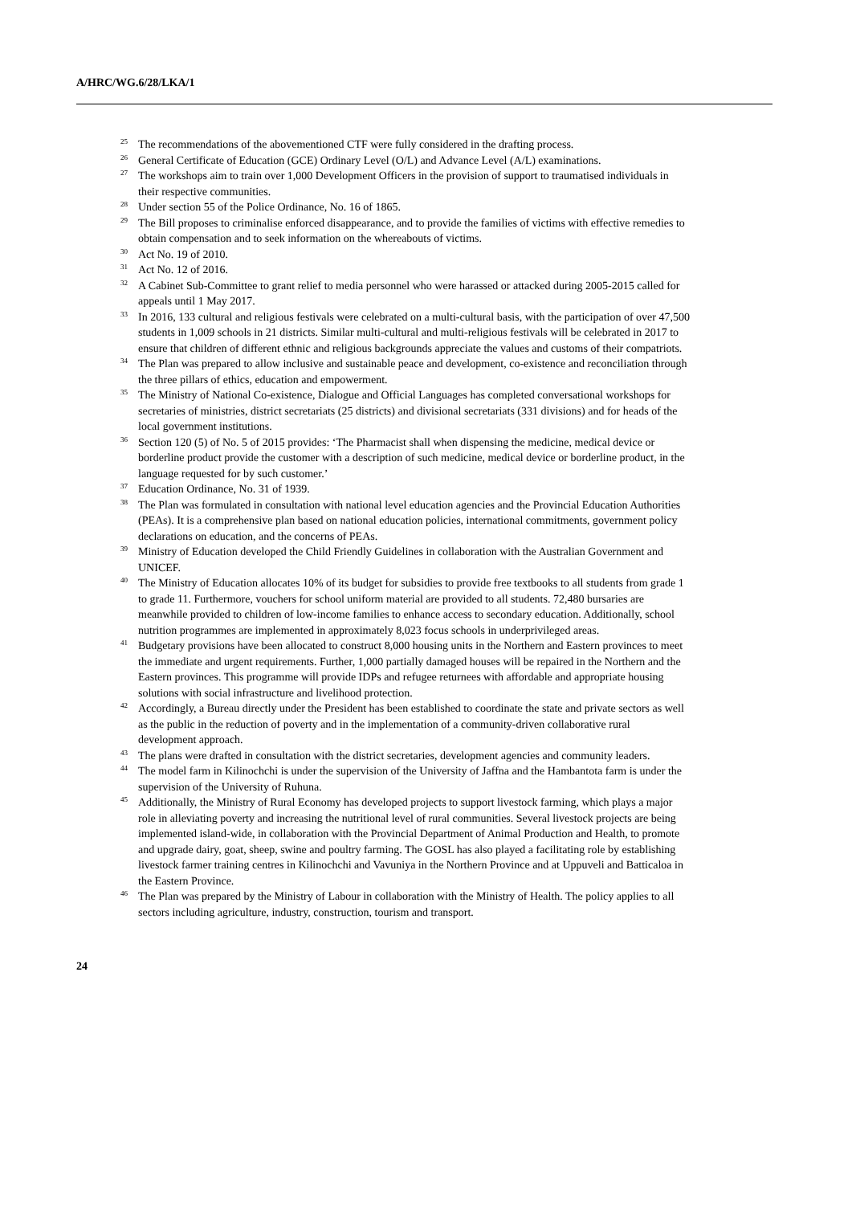A/HRC/WG.6/28/LKA/1
<sup>25</sup> The recommendations of the abovementioned CTF were fully considered in the drafting process.
<sup>26</sup> General Certificate of Education (GCE) Ordinary Level (O/L) and Advance Level (A/L) examinations.
<sup>27</sup> The workshops aim to train over 1,000 Development Officers in the provision of support to traumatised individuals in their respective communities.
<sup>28</sup> Under section 55 of the Police Ordinance, No. 16 of 1865.
<sup>29</sup> The Bill proposes to criminalise enforced disappearance, and to provide the families of victims with effective remedies to obtain compensation and to seek information on the whereabouts of victims.
<sup>30</sup> Act No. 19 of 2010.
<sup>31</sup> Act No. 12 of 2016.
<sup>32</sup> A Cabinet Sub-Committee to grant relief to media personnel who were harassed or attacked during 2005-2015 called for appeals until 1 May 2017.
<sup>33</sup> In 2016, 133 cultural and religious festivals were celebrated on a multi-cultural basis, with the participation of over 47,500 students in 1,009 schools in 21 districts. Similar multi-cultural and multi-religious festivals will be celebrated in 2017 to ensure that children of different ethnic and religious backgrounds appreciate the values and customs of their compatriots.
<sup>34</sup> The Plan was prepared to allow inclusive and sustainable peace and development, co-existence and reconciliation through the three pillars of ethics, education and empowerment.
<sup>35</sup> The Ministry of National Co-existence, Dialogue and Official Languages has completed conversational workshops for secretaries of ministries, district secretariats (25 districts) and divisional secretariats (331 divisions) and for heads of the local government institutions.
<sup>36</sup> Section 120 (5) of No. 5 of 2015 provides: ‘The Pharmacist shall when dispensing the medicine, medical device or borderline product provide the customer with a description of such medicine, medical device or borderline product, in the language requested for by such customer.’
<sup>37</sup> Education Ordinance, No. 31 of 1939.
<sup>38</sup> The Plan was formulated in consultation with national level education agencies and the Provincial Education Authorities (PEAs). It is a comprehensive plan based on national education policies, international commitments, government policy declarations on education, and the concerns of PEAs.
<sup>39</sup> Ministry of Education developed the Child Friendly Guidelines in collaboration with the Australian Government and UNICEF.
<sup>40</sup> The Ministry of Education allocates 10% of its budget for subsidies to provide free textbooks to all students from grade 1 to grade 11. Furthermore, vouchers for school uniform material are provided to all students. 72,480 bursaries are meanwhile provided to children of low-income families to enhance access to secondary education. Additionally, school nutrition programmes are implemented in approximately 8,023 focus schools in underprivileged areas.
<sup>41</sup> Budgetary provisions have been allocated to construct 8,000 housing units in the Northern and Eastern provinces to meet the immediate and urgent requirements. Further, 1,000 partially damaged houses will be repaired in the Northern and the Eastern provinces. This programme will provide IDPs and refugee returnees with affordable and appropriate housing solutions with social infrastructure and livelihood protection.
<sup>42</sup> Accordingly, a Bureau directly under the President has been established to coordinate the state and private sectors as well as the public in the reduction of poverty and in the implementation of a community-driven collaborative rural development approach.
<sup>43</sup> The plans were drafted in consultation with the district secretaries, development agencies and community leaders.
<sup>44</sup> The model farm in Kilinochchi is under the supervision of the University of Jaffna and the Hambantota farm is under the supervision of the University of Ruhuna.
<sup>45</sup> Additionally, the Ministry of Rural Economy has developed projects to support livestock farming, which plays a major role in alleviating poverty and increasing the nutritional level of rural communities. Several livestock projects are being implemented island-wide, in collaboration with the Provincial Department of Animal Production and Health, to promote and upgrade dairy, goat, sheep, swine and poultry farming. The GOSL has also played a facilitating role by establishing livestock farmer training centres in Kilinochchi and Vavuniya in the Northern Province and at Uppuveli and Batticaloa in the Eastern Province.
<sup>46</sup> The Plan was prepared by the Ministry of Labour in collaboration with the Ministry of Health. The policy applies to all sectors including agriculture, industry, construction, tourism and transport.
24